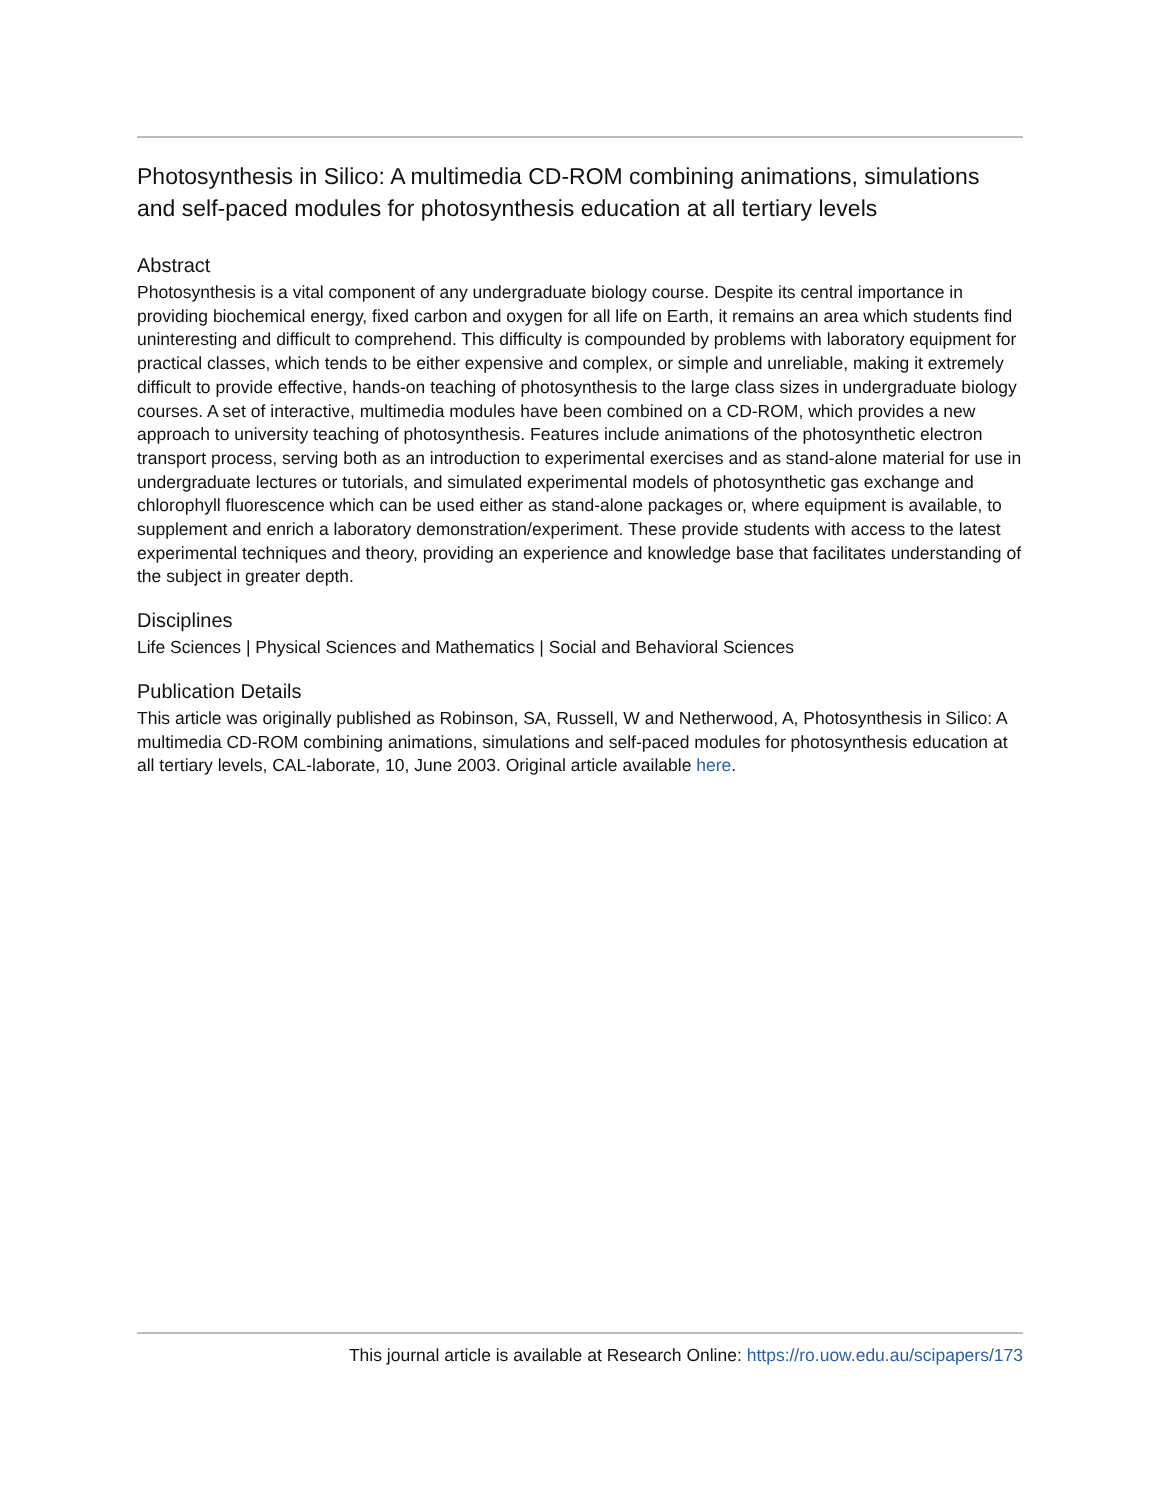Photosynthesis in Silico: A multimedia CD-ROM combining animations, simulations and self-paced modules for photosynthesis education at all tertiary levels
Abstract
Photosynthesis is a vital component of any undergraduate biology course. Despite its central importance in providing biochemical energy, fixed carbon and oxygen for all life on Earth, it remains an area which students find uninteresting and difficult to comprehend. This difficulty is compounded by problems with laboratory equipment for practical classes, which tends to be either expensive and complex, or simple and unreliable, making it extremely difficult to provide effective, hands-on teaching of photosynthesis to the large class sizes in undergraduate biology courses. A set of interactive, multimedia modules have been combined on a CD-ROM, which provides a new approach to university teaching of photosynthesis. Features include animations of the photosynthetic electron transport process, serving both as an introduction to experimental exercises and as stand-alone material for use in undergraduate lectures or tutorials, and simulated experimental models of photosynthetic gas exchange and chlorophyll fluorescence which can be used either as stand-alone packages or, where equipment is available, to supplement and enrich a laboratory demonstration/experiment. These provide students with access to the latest experimental techniques and theory, providing an experience and knowledge base that facilitates understanding of the subject in greater depth.
Disciplines
Life Sciences | Physical Sciences and Mathematics | Social and Behavioral Sciences
Publication Details
This article was originally published as Robinson, SA, Russell, W and Netherwood, A, Photosynthesis in Silico: A multimedia CD-ROM combining animations, simulations and self-paced modules for photosynthesis education at all tertiary levels, CAL-laborate, 10, June 2003. Original article available here.
This journal article is available at Research Online: https://ro.uow.edu.au/scipapers/173